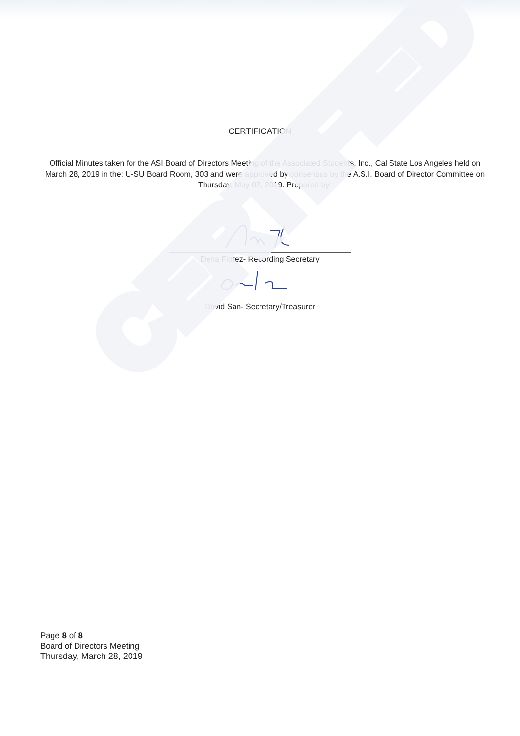CERTIFIED
CERTIFICATION
Official Minutes taken for the ASI Board of Directors Meeting of the Associated Students, Inc., Cal State Los Angeles held on March 28, 2019 in the: U-SU Board Room, 303 and were approved by consensus by the A.S.I. Board of Director Committee on Thursday, May 02, 2019. Prepared by:
Dena Florez- Recording Secretary
David San- Secretary/Treasurer
Page 8 of 8
Board of Directors Meeting
Thursday, March 28, 2019